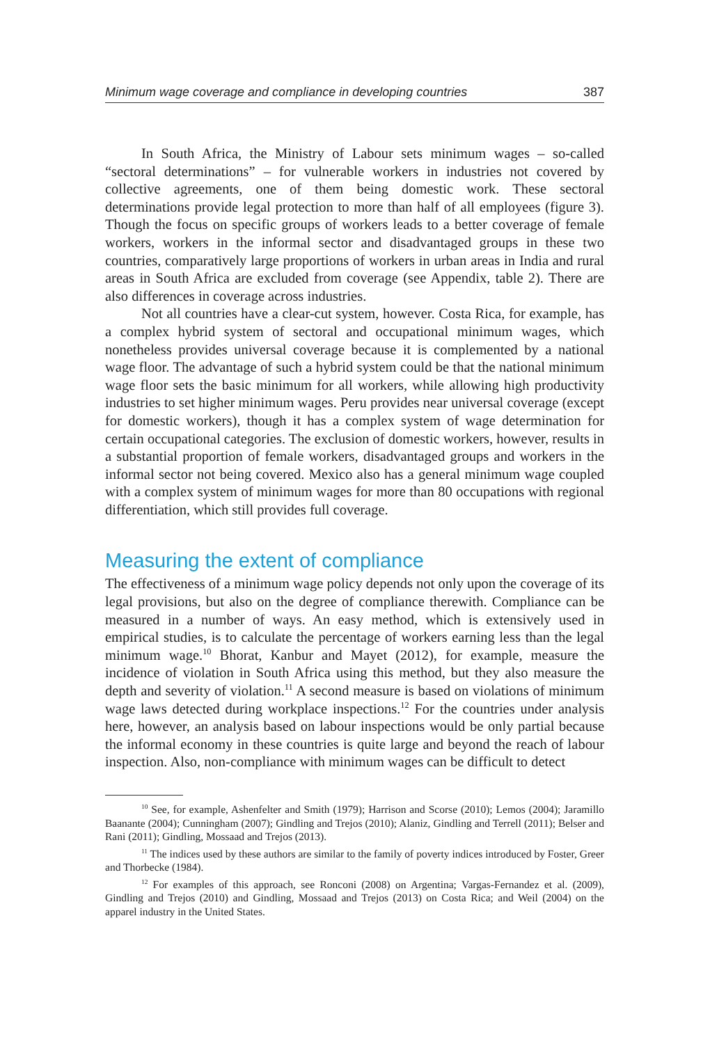Minimum wage coverage and compliance in developing countries 387
In South Africa, the Ministry of Labour sets minimum wages – so-called “sectoral determinations” – for vulnerable workers in industries not covered by collective agreements, one of them being domestic work. These sectoral determinations provide legal protection to more than half of all employees (figure 3). Though the focus on specific groups of workers leads to a better coverage of female workers, workers in the informal sector and disadvantaged groups in these two countries, comparatively large proportions of workers in urban areas in India and rural areas in South Africa are excluded from coverage (see Appendix, table 2). There are also differences in coverage across industries.
Not all countries have a clear-cut system, however. Costa Rica, for example, has a complex hybrid system of sectoral and occupational minimum wages, which nonetheless provides universal coverage because it is complemented by a national wage floor. The advantage of such a hybrid system could be that the national minimum wage floor sets the basic minimum for all workers, while allowing high productivity industries to set higher minimum wages. Peru provides near universal coverage (except for domestic workers), though it has a complex system of wage determination for certain occupational categories. The exclusion of domestic workers, however, results in a substantial proportion of female workers, disadvantaged groups and workers in the informal sector not being covered. Mexico also has a general minimum wage coupled with a complex system of minimum wages for more than 80 occupations with regional differentiation, which still provides full coverage.
Measuring the extent of compliance
The effectiveness of a minimum wage policy depends not only upon the coverage of its legal provisions, but also on the degree of compliance therewith. Compliance can be measured in a number of ways. An easy method, which is extensively used in empirical studies, is to calculate the percentage of workers earning less than the legal minimum wage.<sup>10</sup> Bhorat, Kanbur and Mayet (2012), for example, measure the incidence of violation in South Africa using this method, but they also measure the depth and severity of violation.<sup>11</sup> A second measure is based on violations of minimum wage laws detected during workplace inspections.<sup>12</sup> For the countries under analysis here, however, an analysis based on labour inspections would be only partial because the informal economy in these countries is quite large and beyond the reach of labour inspection. Also, non-compliance with minimum wages can be difficult to detect
<sup>10</sup> See, for example, Ashenfelter and Smith (1979); Harrison and Scorse (2010); Lemos (2004); Jaramillo Baanante (2004); Cunningham (2007); Gindling and Trejos (2010); Alaniz, Gindling and Terrell (2011); Belser and Rani (2011); Gindling, Mossaad and Trejos (2013).
<sup>11</sup> The indices used by these authors are similar to the family of poverty indices introduced by Foster, Greer and Thorbecke (1984).
<sup>12</sup> For examples of this approach, see Ronconi (2008) on Argentina; Vargas-Fernandez et al. (2009), Gindling and Trejos (2010) and Gindling, Mossaad and Trejos (2013) on Costa Rica; and Weil (2004) on the apparel industry in the United States.